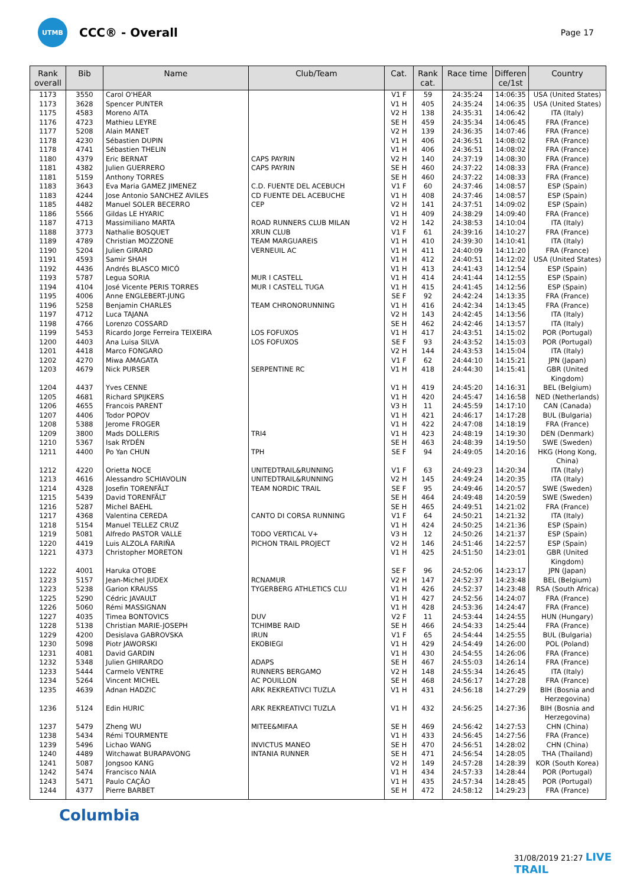UTMB
CCC® - Overall
Page 17
| Rank overall | Bib | Name | Club/Team | Cat. | Rank cat. | Race time | Differen ce/1st | Country |
| --- | --- | --- | --- | --- | --- | --- | --- | --- |
| 1173 | 3550 | Carol O'HEAR | | V1 F | 59 | 24:35:24 | 14:06:35 | USA (United States) |
| 1173 | 3628 | Spencer PUNTER | | V1 H | 405 | 24:35:24 | 14:06:35 | USA (United States) |
| 1175 | 4583 | Moreno AITA | | V2 H | 138 | 24:35:31 | 14:06:42 | ITA (Italy) |
| 1176 | 4723 | Mathieu LEYRE | | SE H | 459 | 24:35:34 | 14:06:45 | FRA (France) |
| 1177 | 5208 | Alain MANET | | V2 H | 139 | 24:36:35 | 14:07:46 | FRA (France) |
| 1178 | 4230 | Sébastien DUPIN | | V1 H | 406 | 24:36:51 | 14:08:02 | FRA (France) |
| 1178 | 4741 | Sébastien THELIN | | V1 H | 406 | 24:36:51 | 14:08:02 | FRA (France) |
| 1180 | 4379 | Eric BERNAT | CAPS PAYRIN | V2 H | 140 | 24:37:19 | 14:08:30 | FRA (France) |
| 1181 | 4382 | Julien GUERRERO | CAPS PAYRIN | SE H | 460 | 24:37:22 | 14:08:33 | FRA (France) |
| 1181 | 5159 | Anthony TORRES | | SE H | 460 | 24:37:22 | 14:08:33 | FRA (France) |
| 1183 | 3643 | Eva Maria GAMEZ JIMENEZ | C.D. FUENTE DEL ACEBUCH | V1 F | 60 | 24:37:46 | 14:08:57 | ESP (Spain) |
| 1183 | 4244 | Jose Antonio SANCHEZ AVILES | CD FUENTE DEL ACEBUCHE | V1 H | 408 | 24:37:46 | 14:08:57 | ESP (Spain) |
| 1185 | 4482 | Manuel SOLER BECERRO | CEP | V2 H | 141 | 24:37:51 | 14:09:02 | ESP (Spain) |
| 1186 | 5566 | Gildas LE HYARIC | | V1 H | 409 | 24:38:29 | 14:09:40 | FRA (France) |
| 1187 | 4713 | Massimiliano MARTA | ROAD RUNNERS CLUB MILAN | V2 H | 142 | 24:38:53 | 14:10:04 | ITA (Italy) |
| 1188 | 3773 | Nathalie BOSQUET | XRUN CLUB | V1 F | 61 | 24:39:16 | 14:10:27 | FRA (France) |
| 1189 | 4789 | Christian MOZZONE | TEAM MARGUAREIS | V1 H | 410 | 24:39:30 | 14:10:41 | ITA (Italy) |
| 1190 | 5204 | Julien GIRARD | VERNEUIL AC | V1 H | 411 | 24:40:09 | 14:11:20 | FRA (France) |
| 1191 | 4593 | Samir SHAH | | V1 H | 412 | 24:40:51 | 14:12:02 | USA (United States) |
| 1192 | 4436 | Andrés BLASCO MICÓ | | V1 H | 413 | 24:41:43 | 14:12:54 | ESP (Spain) |
| 1193 | 5787 | Legua SORIA | MUR I CASTELL | V1 H | 414 | 24:41:44 | 14:12:55 | ESP (Spain) |
| 1194 | 4104 | José Vicente PERIS TORRES | MUR I CASTELL TUGA | V1 H | 415 | 24:41:45 | 14:12:56 | ESP (Spain) |
| 1195 | 4006 | Anne ENGLEBERT-JUNG | | SE F | 92 | 24:42:24 | 14:13:35 | FRA (France) |
| 1196 | 5258 | Benjamin CHARLES | TEAM CHRONORUNNING | V1 H | 416 | 24:42:34 | 14:13:45 | FRA (France) |
| 1197 | 4712 | Luca TAJANA | | V2 H | 143 | 24:42:45 | 14:13:56 | ITA (Italy) |
| 1198 | 4766 | Lorenzo COSSARD | | SE H | 462 | 24:42:46 | 14:13:57 | ITA (Italy) |
| 1199 | 5453 | Ricardo Jorge Ferreira TEIXEIRA | LOS FOFUXOS | V1 H | 417 | 24:43:51 | 14:15:02 | POR (Portugal) |
| 1200 | 4403 | Ana Luisa SILVA | LOS FOFUXOS | SE F | 93 | 24:43:52 | 14:15:03 | POR (Portugal) |
| 1201 | 4418 | Marco FONGARO | | V2 H | 144 | 24:43:53 | 14:15:04 | ITA (Italy) |
| 1202 | 4270 | Miwa AMAGATA | | V1 F | 62 | 24:44:10 | 14:15:21 | JPN (Japan) |
| 1203 | 4679 | Nick PURSER | SERPENTINE RC | V1 H | 418 | 24:44:30 | 14:15:41 | GBR (United Kingdom) |
| 1204 | 4437 | Yves CENNE | | V1 H | 419 | 24:45:20 | 14:16:31 | BEL (Belgium) |
| 1205 | 4681 | Richard SPIJKERS | | V1 H | 420 | 24:45:47 | 14:16:58 | NED (Netherlands) |
| 1206 | 4655 | Francois PARENT | | V3 H | 11 | 24:45:59 | 14:17:10 | CAN (Canada) |
| 1207 | 4406 | Todor POPOV | | V1 H | 421 | 24:46:17 | 14:17:28 | BUL (Bulgaria) |
| 1208 | 5388 | Jerome FROGER | | V1 H | 422 | 24:47:08 | 14:18:19 | FRA (France) |
| 1209 | 3800 | Mads DOLLERIS | TRI4 | V1 H | 423 | 24:48:19 | 14:19:30 | DEN (Denmark) |
| 1210 | 5367 | Isak RYDÉN | | SE H | 463 | 24:48:39 | 14:19:50 | SWE (Sweden) |
| 1211 | 4400 | Po Yan CHUN | TPH | SE F | 94 | 24:49:05 | 14:20:16 | HKG (Hong Kong, China) |
| 1212 | 4220 | Orietta NOCE | UNITEDTRAIL&RUNNING | V1 F | 63 | 24:49:23 | 14:20:34 | ITA (Italy) |
| 1213 | 4616 | Alessandro SCHIAVOLIN | UNITEDTRAIL&RUNNING | V2 H | 145 | 24:49:24 | 14:20:35 | ITA (Italy) |
| 1214 | 4328 | Josefin TORENFÄLT | TEAM NORDIC TRAIL | SE F | 95 | 24:49:46 | 14:20:57 | SWE (Sweden) |
| 1215 | 5439 | David TORENFÄLT | | SE H | 464 | 24:49:48 | 14:20:59 | SWE (Sweden) |
| 1216 | 5287 | Michel BAEHL | | SE H | 465 | 24:49:51 | 14:21:02 | FRA (France) |
| 1217 | 4368 | Valentina CEREDA | CANTO DI CORSA RUNNING | V1 F | 64 | 24:50:21 | 14:21:32 | ITA (Italy) |
| 1218 | 5154 | Manuel TELLEZ CRUZ | | V1 H | 424 | 24:50:25 | 14:21:36 | ESP (Spain) |
| 1219 | 5081 | Alfredo PASTOR VALLE | TODO VERTICAL V+ | V3 H | 12 | 24:50:26 | 14:21:37 | ESP (Spain) |
| 1220 | 4419 | Luis ALZOLA FARIÑA | PICHON TRAIL PROJECT | V2 H | 146 | 24:51:46 | 14:22:57 | ESP (Spain) |
| 1221 | 4373 | Christopher MORETON | | V1 H | 425 | 24:51:50 | 14:23:01 | GBR (United Kingdom) |
| 1222 | 4001 | Haruka OTOBE | | SE F | 96 | 24:52:06 | 14:23:17 | JPN (Japan) |
| 1223 | 5157 | Jean-Michel JUDEX | RCNAMUR | V2 H | 147 | 24:52:37 | 14:23:48 | BEL (Belgium) |
| 1223 | 5238 | Garion KRAUSS | TYGERBERG ATHLETICS CLU | V1 H | 426 | 24:52:37 | 14:23:48 | RSA (South Africa) |
| 1225 | 5290 | Cédric JAVAULT | | V1 H | 427 | 24:52:56 | 14:24:07 | FRA (France) |
| 1226 | 5060 | Rémi MASSIGNAN | | V1 H | 428 | 24:53:36 | 14:24:47 | FRA (France) |
| 1227 | 4035 | Timea BONTOVICS | DUV | V2 F | 11 | 24:53:44 | 14:24:55 | HUN (Hungary) |
| 1228 | 5138 | Christian MARIE-JOSEPH | TCHIMBE RAID | SE H | 466 | 24:54:33 | 14:25:44 | FRA (France) |
| 1229 | 4200 | Desislava GABROVSKA | IRUN | V1 F | 65 | 24:54:44 | 14:25:55 | BUL (Bulgaria) |
| 1230 | 5098 | Piotr JAWORSKI | EKOBIEGI | V1 H | 429 | 24:54:49 | 14:26:00 | POL (Poland) |
| 1231 | 4081 | David GARDIN | | V1 H | 430 | 24:54:55 | 14:26:06 | FRA (France) |
| 1232 | 5348 | Julien GHIRARDO | ADAPS | SE H | 467 | 24:55:03 | 14:26:14 | FRA (France) |
| 1233 | 5444 | Carmelo VENTRE | RUNNERS BERGAMO | V2 H | 148 | 24:55:34 | 14:26:45 | ITA (Italy) |
| 1234 | 5264 | Vincent MICHEL | AC POUILLON | SE H | 468 | 24:56:17 | 14:27:28 | FRA (France) |
| 1235 | 4639 | Adnan HADZIC | ARK REKREATIVCI TUZLA | V1 H | 431 | 24:56:18 | 14:27:29 | BIH (Bosnia and Herzegovina) |
| 1236 | 5124 | Edin HURIC | ARK REKREATIVCI TUZLA | V1 H | 432 | 24:56:25 | 14:27:36 | BIH (Bosnia and Herzegovina) |
| 1237 | 5479 | Zheng WU | MITEE&MIFAA | SE H | 469 | 24:56:42 | 14:27:53 | CHN (China) |
| 1238 | 5434 | Rémi TOURMENTE | | V1 H | 433 | 24:56:45 | 14:27:56 | FRA (France) |
| 1239 | 5496 | Lichao WANG | INVICTUS MANEO | SE H | 470 | 24:56:51 | 14:28:02 | CHN (China) |
| 1240 | 4489 | Witchawat BURAPAVONG | INTANIA RUNNER | SE H | 471 | 24:56:54 | 14:28:05 | THA (Thailand) |
| 1241 | 5087 | Jongsoo KANG | | V2 H | 149 | 24:57:28 | 14:28:39 | KOR (South Korea) |
| 1242 | 5474 | Francisco NAIA | | V1 H | 434 | 24:57:33 | 14:28:44 | POR (Portugal) |
| 1243 | 5471 | Paulo CAÇÃO | | V1 H | 435 | 24:57:34 | 14:28:45 | POR (Portugal) |
| 1244 | 4377 | Pierre BARBET | | SE H | 472 | 24:58:12 | 14:29:23 | FRA (France) |
Columbia
31/08/2019 21:27 LIVE TRAIL